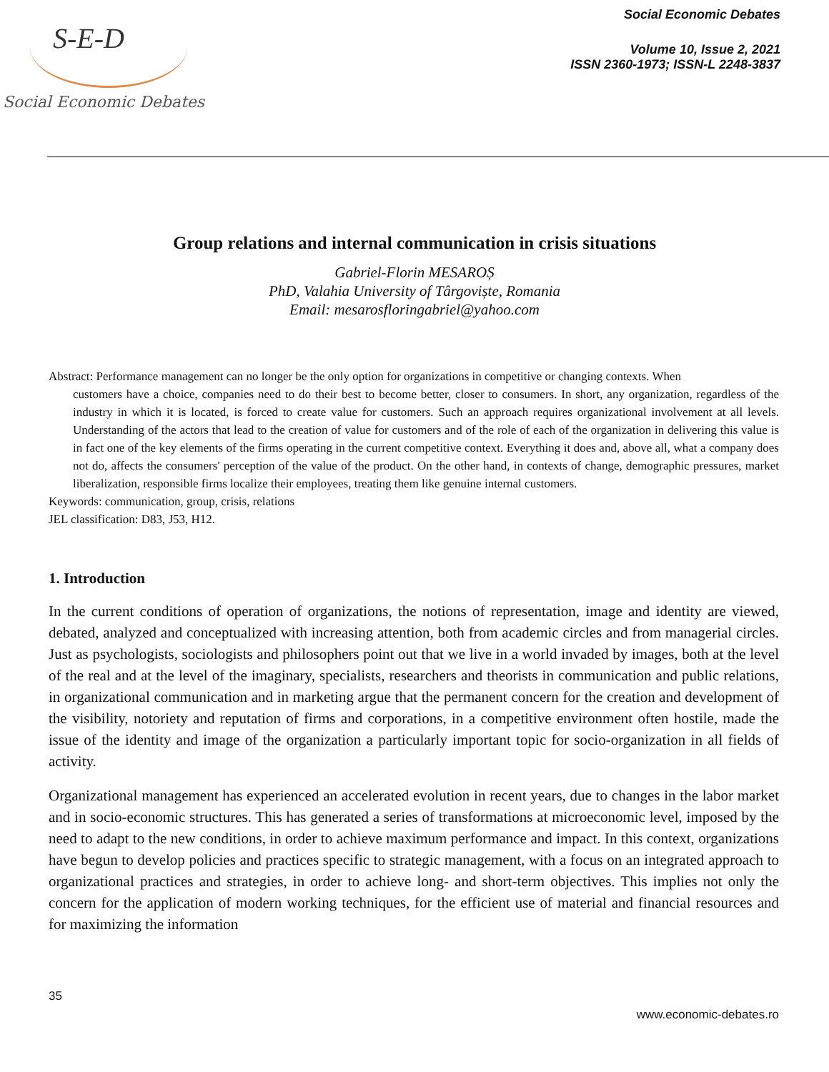S-E-D
Social Economic Debates
Social Economic Debates
Volume 10, Issue 2, 2021
ISSN 2360-1973; ISSN-L 2248-3837
Group relations and internal communication in crisis situations
Gabriel-Florin MESAROȘ
PhD, Valahia University of Târgoviște, Romania
Email: mesarosfloringabriel@yahoo.com
Abstract: Performance management can no longer be the only option for organizations in competitive or changing contexts. When
customers have a choice, companies need to do their best to become better, closer to consumers. In short, any organization, regardless of the industry in which it is located, is forced to create value for customers. Such an approach requires organizational involvement at all levels. Understanding of the actors that lead to the creation of value for customers and of the role of each of the organization in delivering this value is in fact one of the key elements of the firms operating in the current competitive context. Everything it does and, above all, what a company does not do, affects the consumers' perception of the value of the product. On the other hand, in contexts of change, demographic pressures, market liberalization, responsible firms localize their employees, treating them like genuine internal customers.
Keywords: communication, group, crisis, relations
JEL classification: D83, J53, H12.
1. Introduction
In the current conditions of operation of organizations, the notions of representation, image and identity are viewed, debated, analyzed and conceptualized with increasing attention, both from academic circles and from managerial circles. Just as psychologists, sociologists and philosophers point out that we live in a world invaded by images, both at the level of the real and at the level of the imaginary, specialists, researchers and theorists in communication and public relations, in organizational communication and in marketing argue that the permanent concern for the creation and development of the visibility, notoriety and reputation of firms and corporations, in a competitive environment often hostile, made the issue of the identity and image of the organization a particularly important topic for socio-organization in all fields of activity.
Organizational management has experienced an accelerated evolution in recent years, due to changes in the labor market and in socio-economic structures. This has generated a series of transformations at microeconomic level, imposed by the need to adapt to the new conditions, in order to achieve maximum performance and impact. In this context, organizations have begun to develop policies and practices specific to strategic management, with a focus on an integrated approach to organizational practices and strategies, in order to achieve long- and short-term objectives. This implies not only the concern for the application of modern working techniques, for the efficient use of material and financial resources and for maximizing the information
35
www.economic-debates.ro